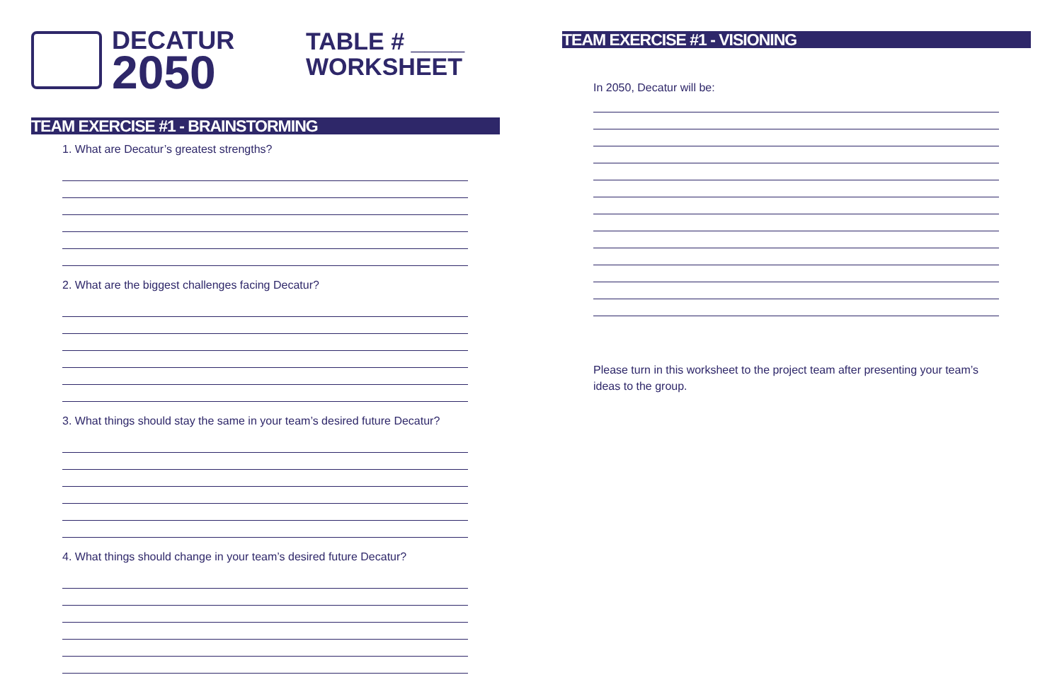DECATUR
2050
TABLE # ____
WORKSHEET
TEAM EXERCISE #1 - BRAINSTORMING
1. What are Decatur’s greatest strengths?
2. What are the biggest challenges facing Decatur?
3. What things should stay the same in your team’s desired future Decatur?
4. What things should change in your team’s desired future Decatur?
TEAM EXERCISE #1 - VISIONING
In 2050, Decatur will be:
Please turn in this worksheet to the project team after presenting your team’s ideas to the group.